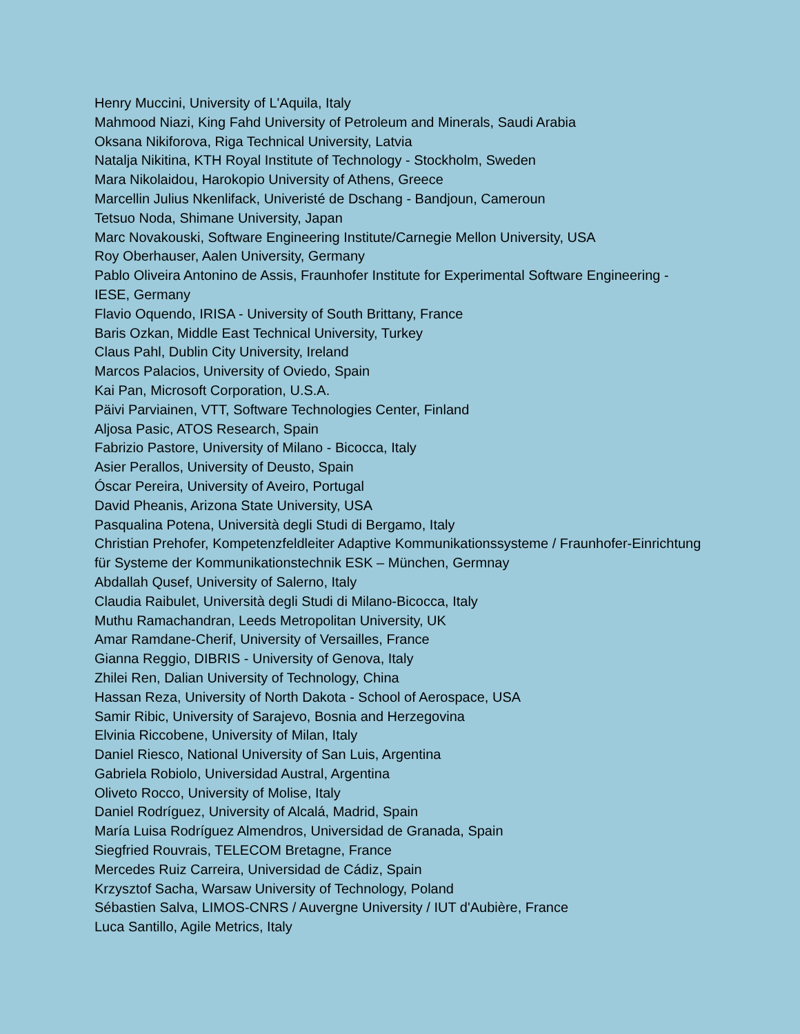Henry Muccini, University of L'Aquila, Italy
Mahmood Niazi, King Fahd University of Petroleum and Minerals, Saudi Arabia
Oksana Nikiforova, Riga Technical University, Latvia
Natalja Nikitina, KTH Royal Institute of Technology - Stockholm, Sweden
Mara Nikolaidou, Harokopio University of Athens, Greece
Marcellin Julius Nkenlifack, Univeristé de Dschang - Bandjoun, Cameroun
Tetsuo Noda, Shimane University, Japan
Marc Novakouski, Software Engineering Institute/Carnegie Mellon University, USA
Roy Oberhauser, Aalen University, Germany
Pablo Oliveira Antonino de Assis, Fraunhofer Institute for Experimental Software Engineering - IESE, Germany
Flavio Oquendo, IRISA - University of South Brittany, France
Baris Ozkan, Middle East Technical University, Turkey
Claus Pahl, Dublin City University, Ireland
Marcos Palacios, University of Oviedo, Spain
Kai Pan, Microsoft Corporation, U.S.A.
Päivi Parviainen, VTT, Software Technologies Center, Finland
Aljosa Pasic, ATOS Research, Spain
Fabrizio Pastore, University of Milano - Bicocca, Italy
Asier Perallos, University of Deusto, Spain
Óscar Pereira, University of Aveiro, Portugal
David Pheanis, Arizona State University, USA
Pasqualina Potena, Università degli Studi di Bergamo, Italy
Christian Prehofer, Kompetenzfeldleiter Adaptive Kommunikationssysteme / Fraunhofer-Einrichtung für Systeme der Kommunikationstechnik ESK – München, Germnay
Abdallah Qusef, University of Salerno, Italy
Claudia Raibulet, Università degli Studi di Milano-Bicocca, Italy
Muthu Ramachandran, Leeds Metropolitan University, UK
Amar Ramdane-Cherif, University of Versailles, France
Gianna Reggio, DIBRIS - University of Genova, Italy
Zhilei Ren, Dalian University of Technology, China
Hassan Reza, University of North Dakota - School of Aerospace, USA
Samir Ribic, University of Sarajevo, Bosnia and Herzegovina
Elvinia Riccobene, University of Milan, Italy
Daniel Riesco, National University of San Luis, Argentina
Gabriela Robiolo, Universidad Austral, Argentina
Oliveto Rocco, University of Molise, Italy
Daniel Rodríguez, University of Alcalá, Madrid, Spain
María Luisa Rodríguez Almendros, Universidad de Granada, Spain
Siegfried Rouvrais, TELECOM Bretagne, France
Mercedes Ruiz Carreira, Universidad de Cádiz, Spain
Krzysztof Sacha, Warsaw University of Technology, Poland
Sébastien Salva, LIMOS-CNRS / Auvergne University / IUT d'Aubière, France
Luca Santillo, Agile Metrics, Italy